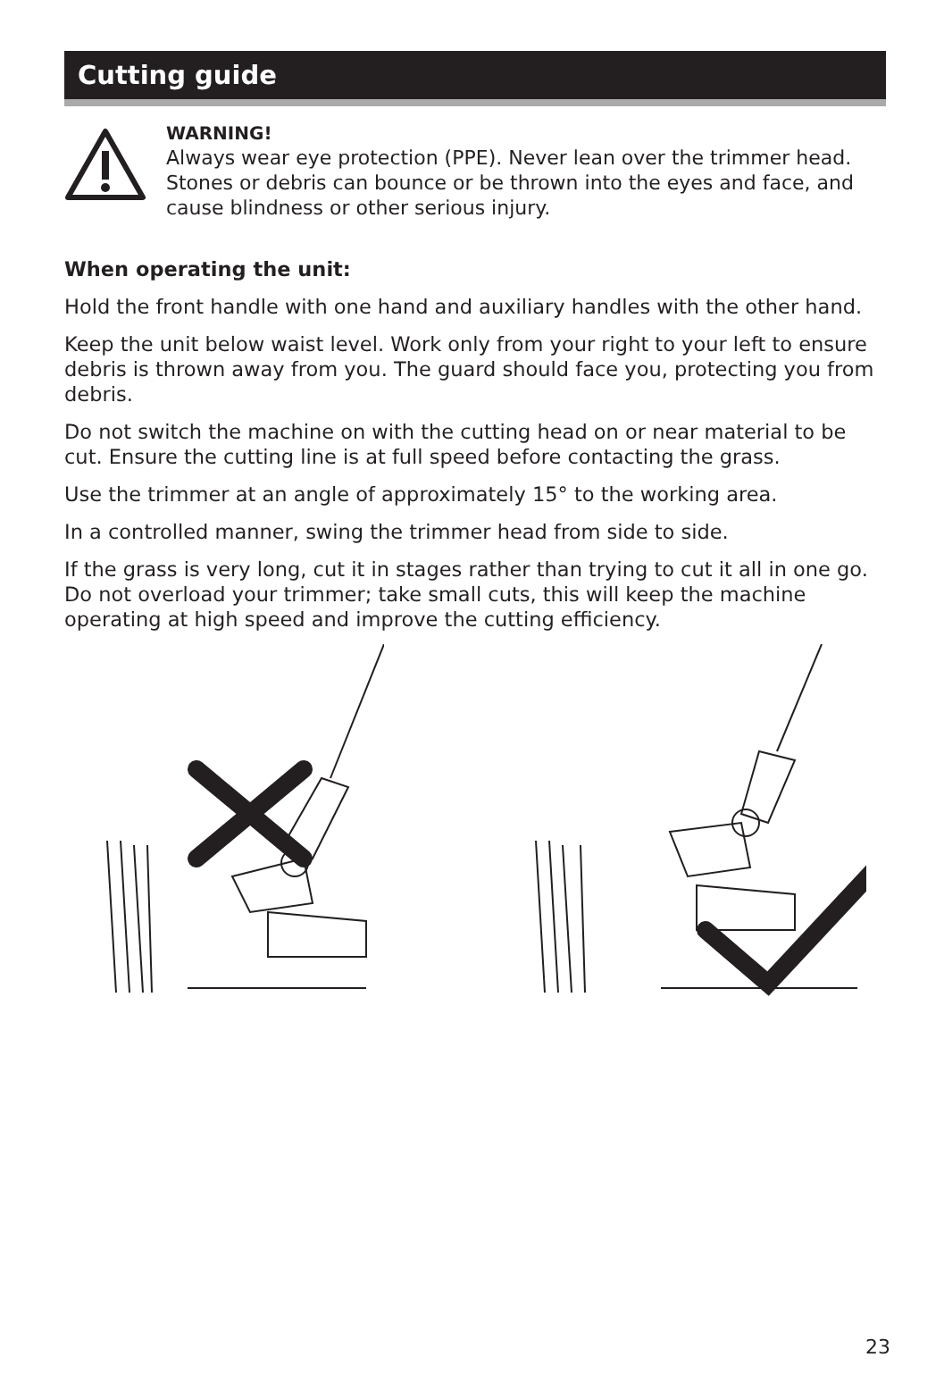Cutting guide
WARNING!
Always wear eye protection (PPE). Never lean over the trimmer head. Stones or debris can bounce or be thrown into the eyes and face, and cause blindness or other serious injury.
When operating the unit:
Hold the front handle with one hand and auxiliary handles with the other hand.
Keep the unit below waist level. Work only from your right to your left to ensure debris is thrown away from you. The guard should face you, protecting you from debris.
Do not switch the machine on with the cutting head on or near material to be cut. Ensure the cutting line is at full speed before contacting the grass.
Use the trimmer at an angle of approximately 15° to the working area.
In a controlled manner, swing the trimmer head from side to side.
If the grass is very long, cut it in stages rather than trying to cut it all in one go. Do not overload your trimmer; take small cuts, this will keep the machine operating at high speed and improve the cutting efficiency.
23